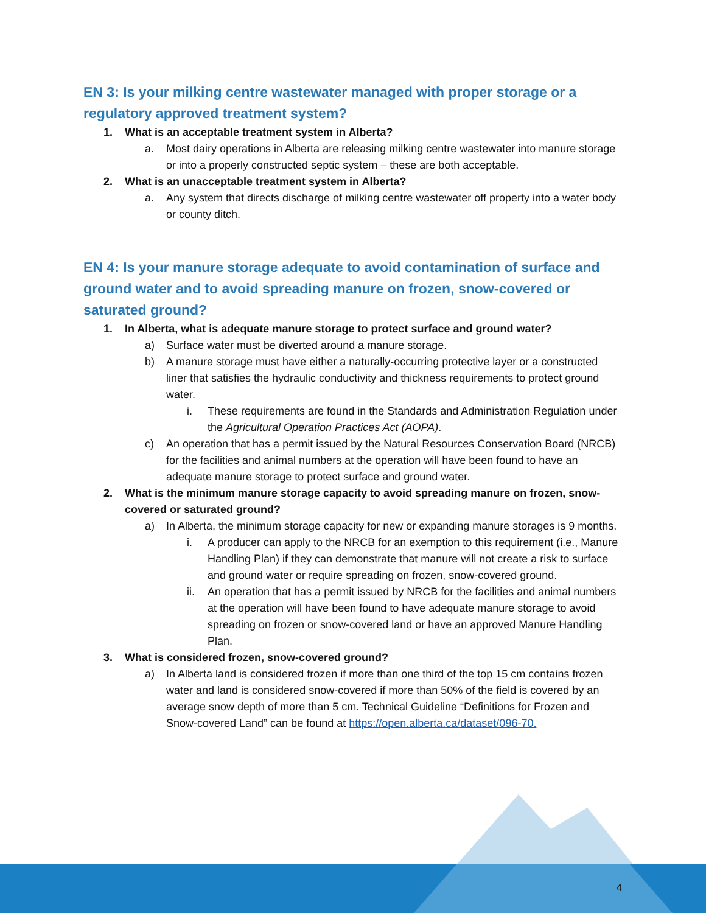EN 3: Is your milking centre wastewater managed with proper storage or a regulatory approved treatment system?
1. What is an acceptable treatment system in Alberta?
a. Most dairy operations in Alberta are releasing milking centre wastewater into manure storage or into a properly constructed septic system – these are both acceptable.
2. What is an unacceptable treatment system in Alberta?
a. Any system that directs discharge of milking centre wastewater off property into a water body or county ditch.
EN 4: Is your manure storage adequate to avoid contamination of surface and ground water and to avoid spreading manure on frozen, snow-covered or saturated ground?
1. In Alberta, what is adequate manure storage to protect surface and ground water?
a) Surface water must be diverted around a manure storage.
b) A manure storage must have either a naturally-occurring protective layer or a constructed liner that satisfies the hydraulic conductivity and thickness requirements to protect ground water.
i. These requirements are found in the Standards and Administration Regulation under the Agricultural Operation Practices Act (AOPA).
c) An operation that has a permit issued by the Natural Resources Conservation Board (NRCB) for the facilities and animal numbers at the operation will have been found to have an adequate manure storage to protect surface and ground water.
2. What is the minimum manure storage capacity to avoid spreading manure on frozen, snow-covered or saturated ground?
a) In Alberta, the minimum storage capacity for new or expanding manure storages is 9 months.
i. A producer can apply to the NRCB for an exemption to this requirement (i.e., Manure Handling Plan) if they can demonstrate that manure will not create a risk to surface and ground water or require spreading on frozen, snow-covered ground.
ii. An operation that has a permit issued by NRCB for the facilities and animal numbers at the operation will have been found to have adequate manure storage to avoid spreading on frozen or snow-covered land or have an approved Manure Handling Plan.
3. What is considered frozen, snow-covered ground?
a) In Alberta land is considered frozen if more than one third of the top 15 cm contains frozen water and land is considered snow-covered if more than 50% of the field is covered by an average snow depth of more than 5 cm. Technical Guideline “Definitions for Frozen and Snow-covered Land” can be found at https://open.alberta.ca/dataset/096-70.
4